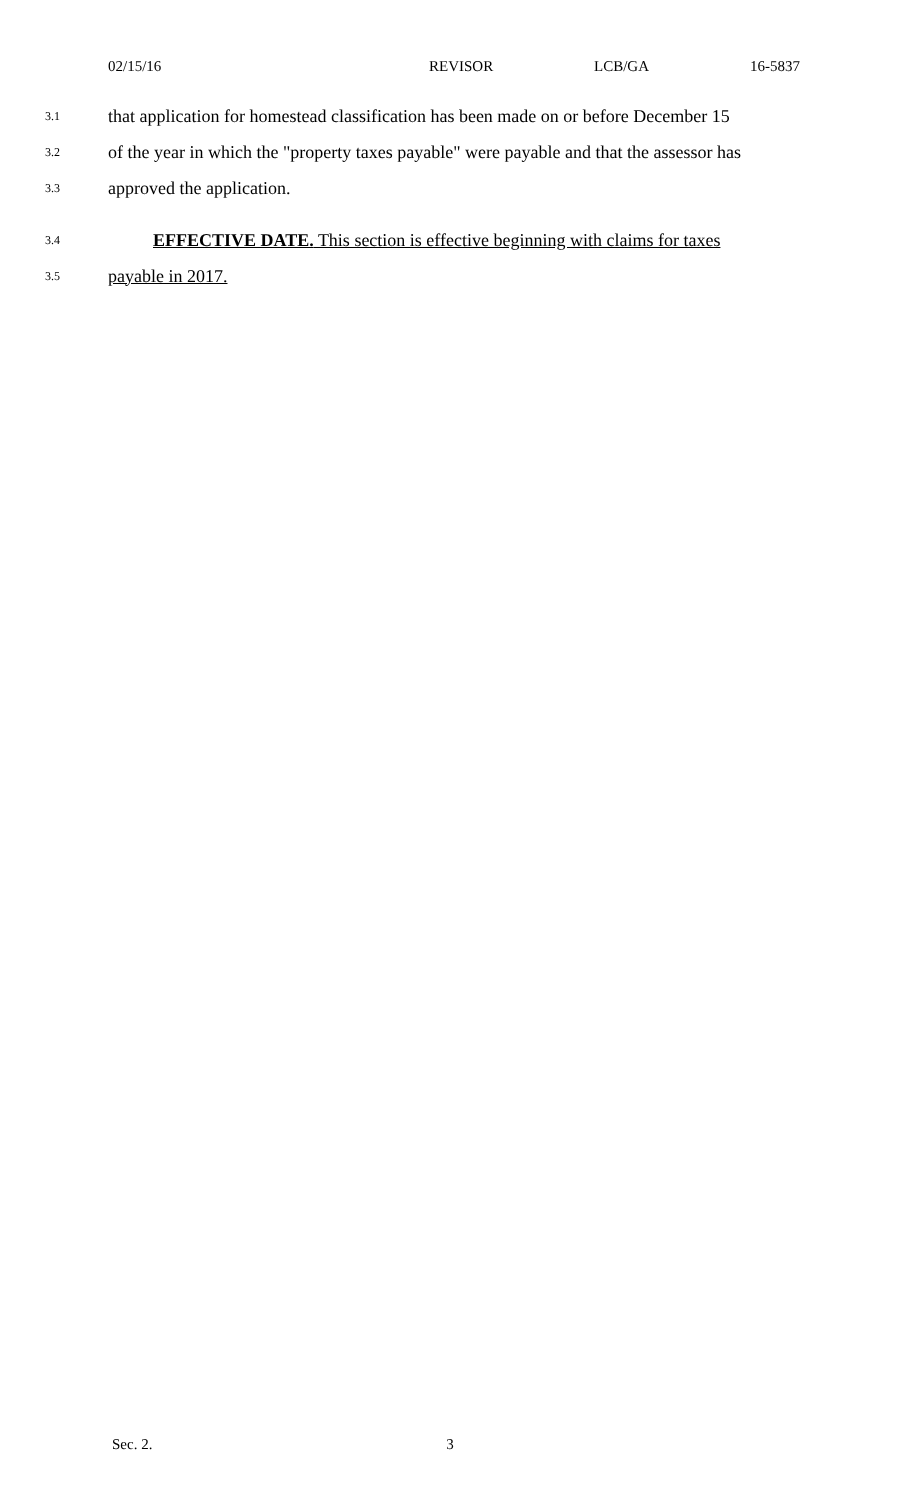02/15/16 REVISOR LCB/GA 16-5837
3.1 that application for homestead classification has been made on or before December 15
3.2 of the year in which the "property taxes payable" were payable and that the assessor has
3.3 approved the application.
3.4 EFFECTIVE DATE. This section is effective beginning with claims for taxes
3.5 payable in 2017.
Sec. 2. 3